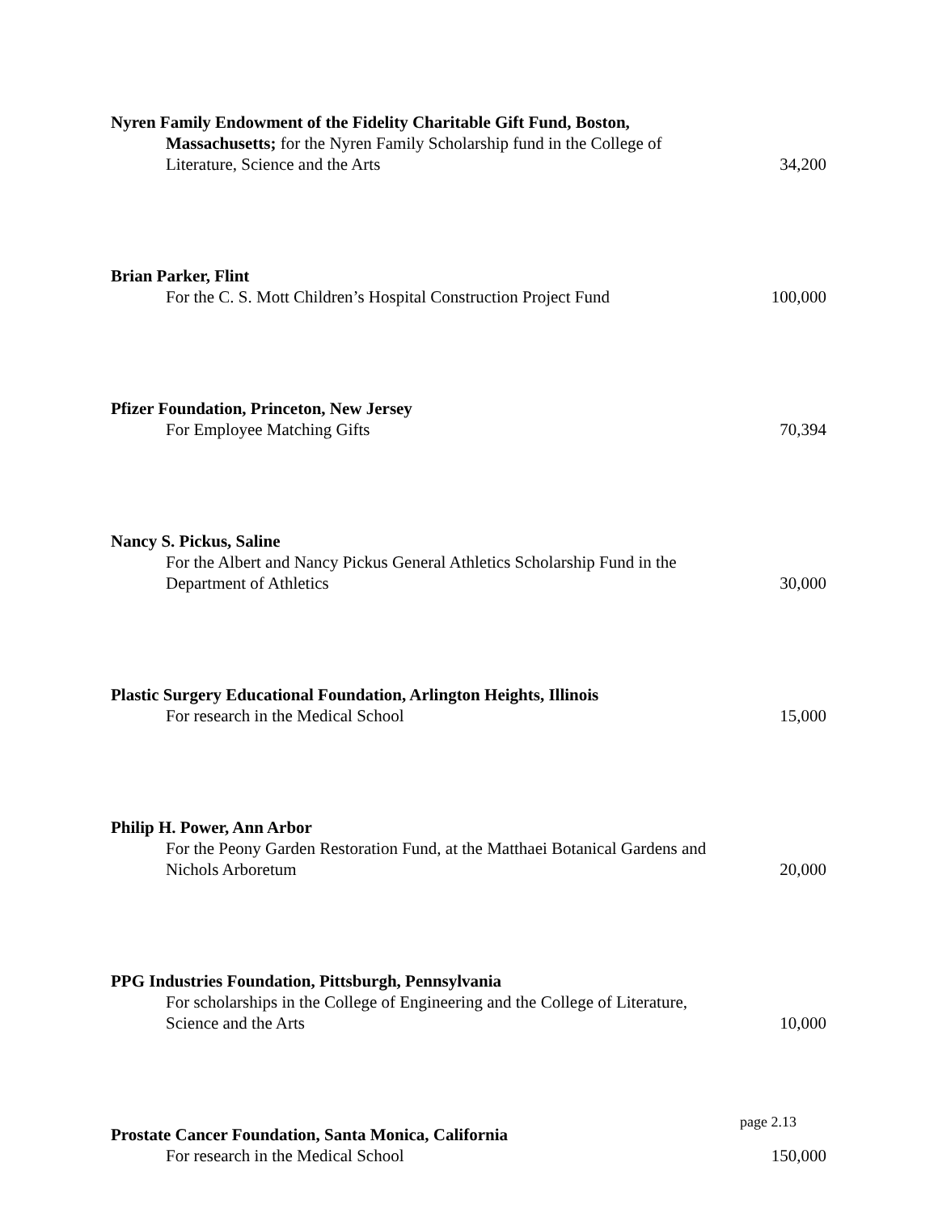Nyren Family Endowment of the Fidelity Charitable Gift Fund, Boston,
Massachusetts; for the Nyren Family Scholarship fund in the College of Literature, Science and the Arts
34,200
Brian Parker, Flint
For the C. S. Mott Children’s Hospital Construction Project Fund
100,000
Pfizer Foundation, Princeton, New Jersey
For Employee Matching Gifts
70,394
Nancy S. Pickus, Saline
For the Albert and Nancy Pickus General Athletics Scholarship Fund in the Department of Athletics
30,000
Plastic Surgery Educational Foundation, Arlington Heights, Illinois
For research in the Medical School
15,000
Philip H. Power, Ann Arbor
For the Peony Garden Restoration Fund, at the Matthaei Botanical Gardens and Nichols Arboretum
20,000
PPG Industries Foundation, Pittsburgh, Pennsylvania
For scholarships in the College of Engineering and the College of Literature, Science and the Arts
10,000
Prostate Cancer Foundation, Santa Monica, California
For research in the Medical School
150,000
page 2.13